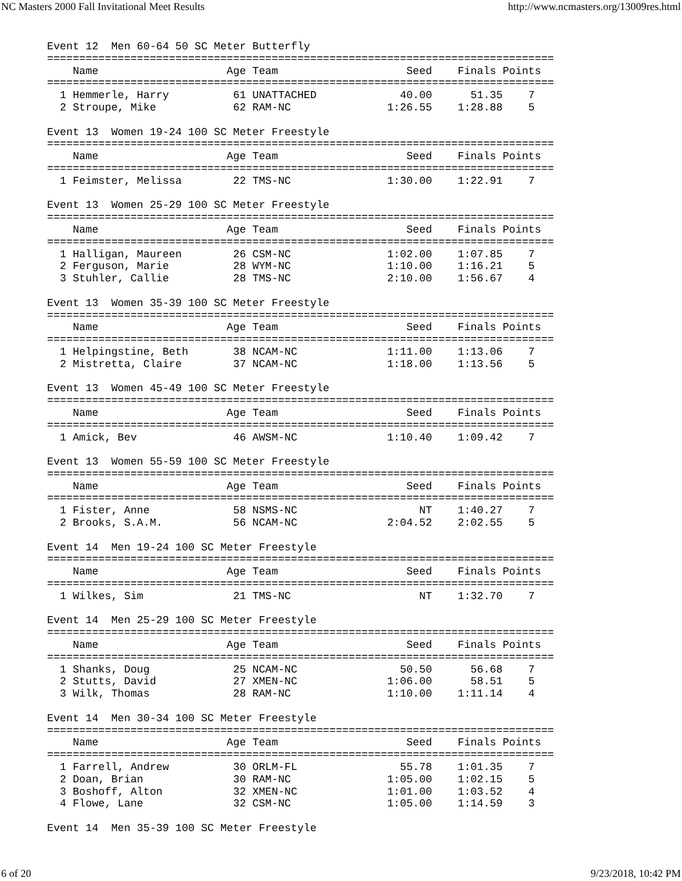NC Masters 2000 Fall Invitational Meet Results http://www.ncmasters.org/13009res.html
Event 12  Men 60-64 50 SC Meter Butterfly
===============================================================================
    Name                    Age Team                    Seed    Finals Points
===============================================================================
  1 Hemmerle, Harry          61 UNATTACHED             40.00      51.35    7
  2 Stroupe, Mike            62 RAM-NC               1:26.55    1:28.88    5

Event 13  Women 19-24 100 SC Meter Freestyle
===============================================================================
    Name                    Age Team                    Seed    Finals Points
===============================================================================
  1 Feimster, Melissa        22 TMS-NC               1:30.00    1:22.91    7

Event 13  Women 25-29 100 SC Meter Freestyle
===============================================================================
    Name                    Age Team                    Seed    Finals Points
===============================================================================
  1 Halligan, Maureen        26 CSM-NC               1:02.00    1:07.85    7
  2 Ferguson, Marie          28 WYM-NC               1:10.00    1:16.21    5
  3 Stuhler, Callie          28 TMS-NC               2:10.00    1:56.67    4

Event 13  Women 35-39 100 SC Meter Freestyle
===============================================================================
    Name                    Age Team                    Seed    Finals Points
===============================================================================
  1 Helpingstine, Beth       38 NCAM-NC              1:11.00    1:13.06    7
  2 Mistretta, Claire        37 NCAM-NC              1:18.00    1:13.56    5

Event 13  Women 45-49 100 SC Meter Freestyle
===============================================================================
    Name                    Age Team                    Seed    Finals Points
===============================================================================
  1 Amick, Bev               46 AWSM-NC              1:10.40    1:09.42    7

Event 13  Women 55-59 100 SC Meter Freestyle
===============================================================================
    Name                    Age Team                    Seed    Finals Points
===============================================================================
  1 Fister, Anne             58 NSMS-NC                   NT    1:40.27    7
  2 Brooks, S.A.M.           56 NCAM-NC              2:04.52    2:02.55    5

Event 14  Men 19-24 100 SC Meter Freestyle
===============================================================================
    Name                    Age Team                    Seed    Finals Points
===============================================================================
  1 Wilkes, Sim              21 TMS-NC                    NT    1:32.70    7

Event 14  Men 25-29 100 SC Meter Freestyle
===============================================================================
    Name                    Age Team                    Seed    Finals Points
===============================================================================
  1 Shanks, Doug             25 NCAM-NC                50.50      56.68    7
  2 Stutts, David            27 XMEN-NC              1:06.00      58.51    5
  3 Wilk, Thomas             28 RAM-NC               1:10.00    1:11.14    4

Event 14  Men 30-34 100 SC Meter Freestyle
===============================================================================
    Name                    Age Team                    Seed    Finals Points
===============================================================================
  1 Farrell, Andrew          30 ORLM-FL                55.78    1:01.35    7
  2 Doan, Brian              30 RAM-NC               1:05.00    1:02.15    5
  3 Boshoff, Alton           32 XMEN-NC              1:01.00    1:03.52    4
  4 Flowe, Lane              32 CSM-NC               1:05.00    1:14.59    3

Event 14  Men 35-39 100 SC Meter Freestyle
6 of 20 9/23/2018, 10:42 PM